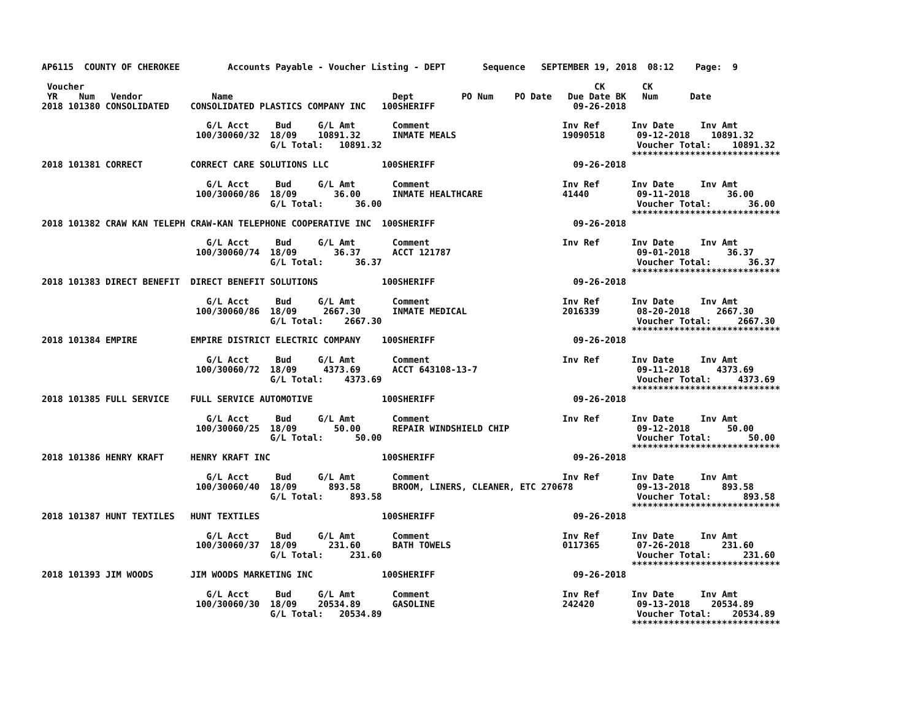AP6115  COUNTY OF CHEROKEE         Accounts Payable - Voucher Listing - DEPT       Sequence   SEPTEMBER 19, 2018  08:12    Page:  9

 Voucher                                                                                                CK       CK
 YR    Num   Vendor             Name                              Dept         PO Num    PO Date   Due Date BK   Num      Date
2018 101380 CONSOLIDATED    CONSOLIDATED PLASTICS COMPANY INC   100SHERIFF                          09-26-2018

                               G/L Acct     Bud     G/L Amt       Comment                         Inv Ref      Inv Date     Inv Amt
                             100/30060/32  18/09    10891.32      INMATE MEALS                    19090518      09-12-2018    10891.32
                                           G/L Total:   10891.32                                                Voucher Total:    10891.32
                                                                                                               ****************************
2018 101381 CORRECT         CORRECT CARE SOLUTIONS LLC          100SHERIFF                          09-26-2018

                               G/L Acct     Bud     G/L Amt       Comment                         Inv Ref      Inv Date     Inv Amt
                             100/30060/86  18/09       36.00      INMATE HEALTHCARE               41440         09-11-2018       36.00
                                           G/L Total:      36.00                                                Voucher Total:       36.00
                                                                                                               ****************************
2018 101382 CRAW KAN TELEPH CRAW-KAN TELEPHONE COOPERATIVE INC  100SHERIFF                          09-26-2018

                               G/L Acct     Bud     G/L Amt       Comment                         Inv Ref      Inv Date     Inv Amt
                             100/30060/74  18/09       36.37      ACCT 121787                                   09-01-2018       36.37
                                           G/L Total:      36.37                                                Voucher Total:       36.37
                                                                                                               ****************************
2018 101383 DIRECT BENEFIT  DIRECT BENEFIT SOLUTIONS            100SHERIFF                          09-26-2018

                               G/L Acct     Bud     G/L Amt       Comment                         Inv Ref      Inv Date     Inv Amt
                             100/30060/86  18/09     2667.30      INMATE MEDICAL                  2016339       08-20-2018     2667.30
                                           G/L Total:    2667.30                                                Voucher Total:     2667.30
                                                                                                               ****************************
2018 101384 EMPIRE          EMPIRE DISTRICT ELECTRIC COMPANY    100SHERIFF                          09-26-2018

                               G/L Acct     Bud     G/L Amt       Comment                         Inv Ref      Inv Date     Inv Amt
                             100/30060/72  18/09     4373.69      ACCT 643108-13-7                              09-11-2018     4373.69
                                           G/L Total:    4373.69                                                Voucher Total:     4373.69
                                                                                                               ****************************
2018 101385 FULL SERVICE    FULL SERVICE AUTOMOTIVE             100SHERIFF                          09-26-2018

                               G/L Acct     Bud     G/L Amt       Comment                         Inv Ref      Inv Date     Inv Amt
                             100/30060/25  18/09       50.00      REPAIR WINDSHIELD CHIP                        09-12-2018       50.00
                                           G/L Total:      50.00                                                Voucher Total:       50.00
                                                                                                               ****************************
2018 101386 HENRY KRAFT     HENRY KRAFT INC                     100SHERIFF                          09-26-2018

                               G/L Acct     Bud     G/L Amt       Comment                         Inv Ref      Inv Date     Inv Amt
                             100/30060/40  18/09      893.58      BROOM, LINERS, CLEANER, ETC 270678            09-13-2018      893.58
                                           G/L Total:     893.58                                                Voucher Total:      893.58
                                                                                                               ****************************
2018 101387 HUNT TEXTILES   HUNT TEXTILES                       100SHERIFF                          09-26-2018

                               G/L Acct     Bud     G/L Amt       Comment                         Inv Ref      Inv Date     Inv Amt
                             100/30060/37  18/09      231.60      BATH TOWELS                     0117365       07-26-2018      231.60
                                           G/L Total:     231.60                                                Voucher Total:      231.60
                                                                                                               ****************************
2018 101393 JIM WOODS       JIM WOODS MARKETING INC             100SHERIFF                          09-26-2018

                               G/L Acct     Bud     G/L Amt       Comment                         Inv Ref      Inv Date     Inv Amt
                             100/30060/30  18/09    20534.89      GASOLINE                        242420        09-13-2018    20534.89
                                           G/L Total:   20534.89                                                Voucher Total:    20534.89
                                                                                                               ****************************